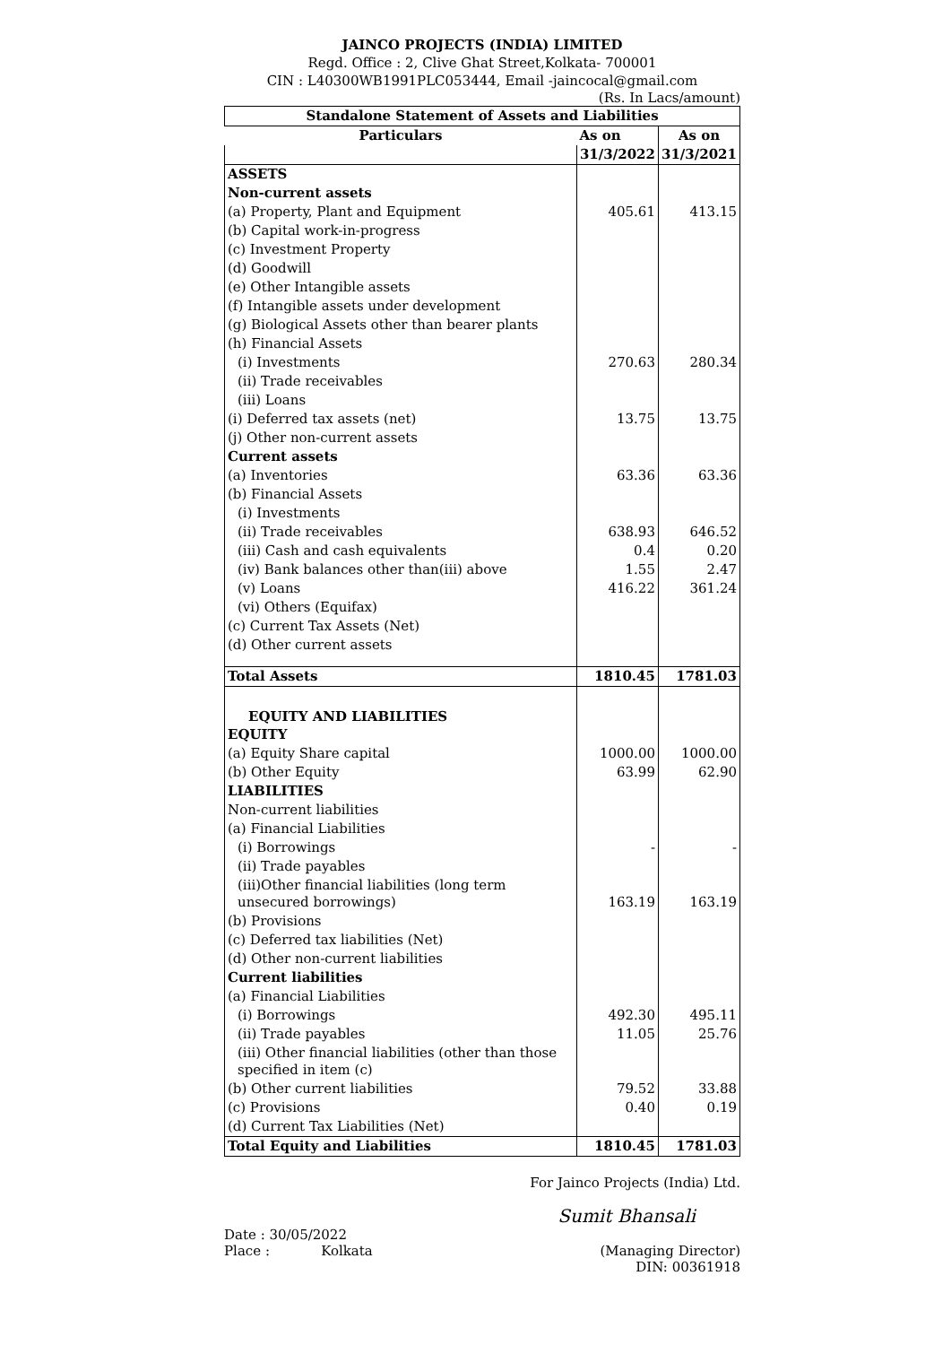JAINCO PROJECTS (INDIA) LIMITED
Regd. Office : 2, Clive Ghat Street,Kolkata- 700001
CIN : L40300WB1991PLC053444, Email -jaincocal@gmail.com
(Rs. In Lacs/amount)
| Standalone Statement of Assets and Liabilities | | |
| --- | --- | --- |
| Particulars | As on | As on |
| | 31/3/2022 | 31/3/2021 |
| ASSETS | | |
| Non-current assets | | |
| (a) Property, Plant and Equipment | 405.61 | 413.15 |
| (b) Capital work-in-progress | | |
| (c) Investment Property | | |
| (d) Goodwill | | |
| (e) Other Intangible assets | | |
| (f) Intangible assets under development | | |
| (g) Biological Assets other than bearer plants | | |
| (h) Financial Assets | | |
| (i) Investments | 270.63 | 280.34 |
| (ii) Trade receivables | | |
| (iii) Loans | | |
| (i) Deferred tax assets (net) | 13.75 | 13.75 |
| (j) Other non-current assets | | |
| Current assets | | |
| (a) Inventories | 63.36 | 63.36 |
| (b) Financial Assets | | |
| (i) Investments | | |
| (ii) Trade receivables | 638.93 | 646.52 |
| (iii) Cash and cash equivalents | 0.4 | 0.20 |
| (iv) Bank balances other than(iii) above | 1.55 | 2.47 |
| (v) Loans | 416.22 | 361.24 |
| (vi) Others (Equifax) | | |
| (c) Current Tax Assets (Net) | | |
| (d) Other current assets | | |
| Total Assets | 1810.45 | 1781.03 |
| EQUITY AND LIABILITIES | | |
| EQUITY | | |
| (a) Equity Share capital | 1000.00 | 1000.00 |
| (b) Other Equity | 63.99 | 62.90 |
| LIABILITIES | | |
| Non-current liabilities | | |
| (a) Financial Liabilities | | |
| (i) Borrowings | - | - |
| (ii) Trade payables | | |
| (iii)Other financial liabilities (long term unsecured borrowings) | 163.19 | 163.19 |
| (b) Provisions | | |
| (c) Deferred tax liabilities (Net) | | |
| (d) Other non-current liabilities | | |
| Current liabilities | | |
| (a) Financial Liabilities | | |
| (i) Borrowings | 492.30 | 495.11 |
| (ii) Trade payables | 11.05 | 25.76 |
| (iii) Other financial liabilities (other than those specified in item (c) | | |
| (b) Other current liabilities | 79.52 | 33.88 |
| (c) Provisions | 0.40 | 0.19 |
| (d) Current Tax Liabilities (Net) | | |
| Total Equity and Liabilities | 1810.45 | 1781.03 |
For Jainco Projects (India) Ltd.
Sumit Bhansali
Date : 30/05/2022
Place : Kolkata
(Managing Director)
DIN: 00361918